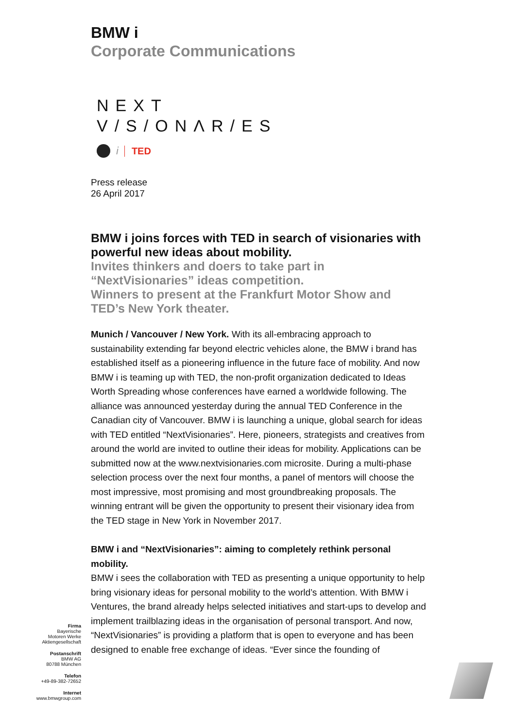BMW i
Corporate Communications
NEXT
V/S/ONΛR/ES
i TED
Press release
26 April 2017
BMW i joins forces with TED in search of visionaries with powerful new ideas about mobility.
Invites thinkers and doers to take part in “NextVisionaries” ideas competition.
Winners to present at the Frankfurt Motor Show and TED’s New York theater.
Munich / Vancouver / New York. With its all-embracing approach to sustainability extending far beyond electric vehicles alone, the BMW i brand has established itself as a pioneering influence in the future face of mobility. And now BMW i is teaming up with TED, the non-profit organization dedicated to Ideas Worth Spreading whose conferences have earned a worldwide following. The alliance was announced yesterday during the annual TED Conference in the Canadian city of Vancouver. BMW i is launching a unique, global search for ideas with TED entitled “NextVisionaries”. Here, pioneers, strategists and creatives from around the world are invited to outline their ideas for mobility. Applications can be submitted now at the www.nextvisionaries.com microsite. During a multi-phase selection process over the next four months, a panel of mentors will choose the most impressive, most promising and most groundbreaking proposals. The winning entrant will be given the opportunity to present their visionary idea from the TED stage in New York in November 2017.
BMW i and “NextVisionaries”: aiming to completely rethink personal mobility.
BMW i sees the collaboration with TED as presenting a unique opportunity to help bring visionary ideas for personal mobility to the world’s attention. With BMW i Ventures, the brand already helps selected initiatives and start-ups to develop and implement trailblazing ideas in the organisation of personal transport. And now, “NextVisionaries” is providing a platform that is open to everyone and has been designed to enable free exchange of ideas. “Ever since the founding of
Firma
Bayerische
Motoren Werke
Aktiengesellschaft
Postanschrift
BMW AG
80788 München
Telefon
+49-89-382-72652
Internet
www.bmwgroup.com